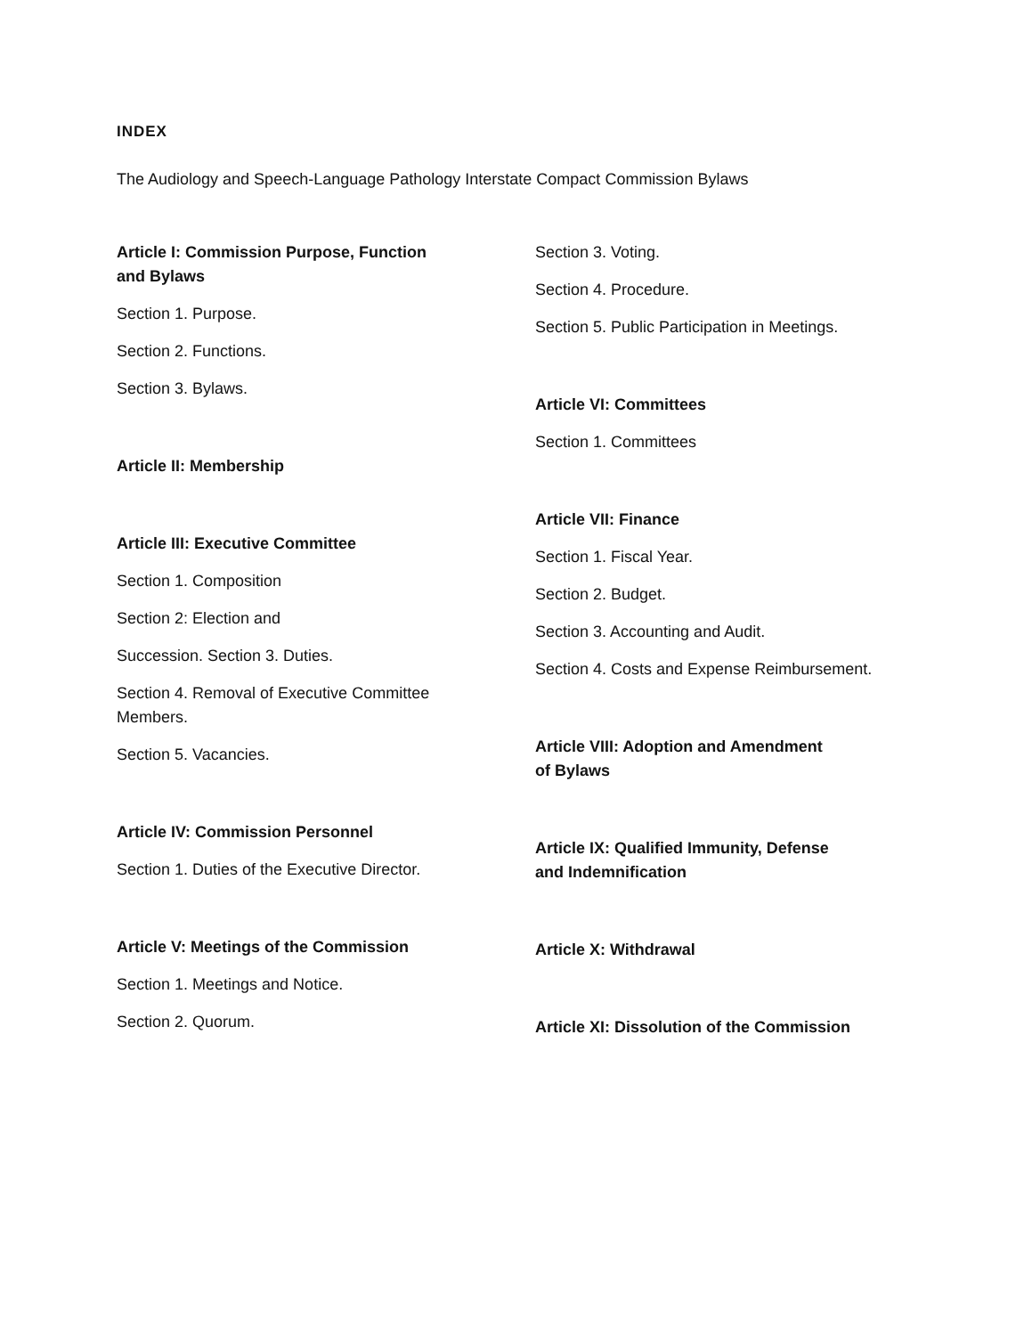INDEX
The Audiology and Speech-Language Pathology Interstate Compact Commission Bylaws
Article I: Commission Purpose, Function
and Bylaws
Section 1. Purpose.
Section 2. Functions.
Section 3. Bylaws.
Article II: Membership
Article III: Executive Committee
Section 1. Composition
Section 2: Election and
Succession. Section 3. Duties.
Section 4. Removal of Executive Committee
Members.
Section 5. Vacancies.
Article IV: Commission Personnel
Section 1. Duties of the Executive Director.
Article V: Meetings of the Commission
Section 1. Meetings and Notice.
Section 2. Quorum.
Section 3. Voting.
Section 4. Procedure.
Section 5. Public Participation in Meetings.
Article VI: Committees
Section 1. Committees
Article VII: Finance
Section 1. Fiscal Year.
Section 2. Budget.
Section 3. Accounting and Audit.
Section 4. Costs and Expense Reimbursement.
Article VIII: Adoption and Amendment
of Bylaws
Article IX: Qualified Immunity, Defense
and Indemnification
Article X: Withdrawal
Article XI: Dissolution of the Commission